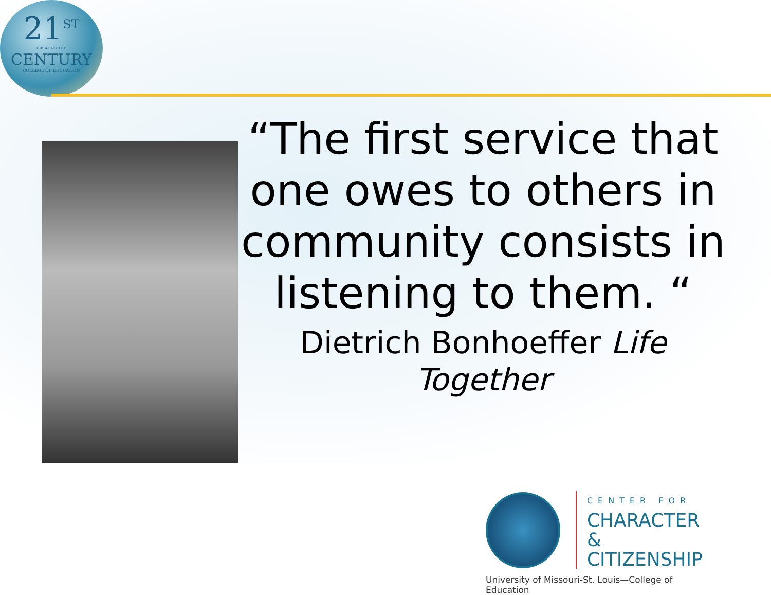21<sup>ST</sup>
CREATING THE
CENTURY
COLLEGE OF EDUCATION
“The first service that one owes to others in community consists in listening to them. “
Dietrich Bonhoeffer Life Together
CENTER FOR
CHARACTER &
CITIZENSHIP
University of Missouri-St. Louis—College of Education